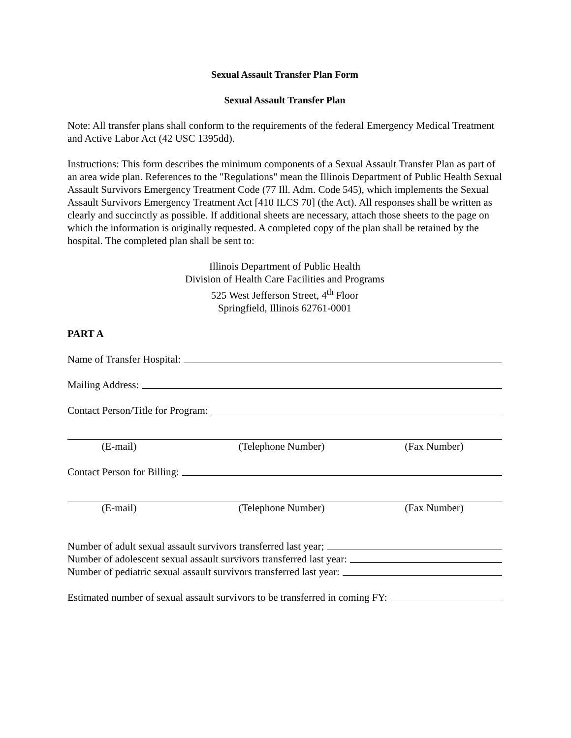Sexual Assault Transfer Plan Form
Sexual Assault Transfer Plan
Note: All transfer plans shall conform to the requirements of the federal Emergency Medical Treatment and Active Labor Act (42 USC 1395dd).
Instructions: This form describes the minimum components of a Sexual Assault Transfer Plan as part of an area wide plan. References to the "Regulations" mean the Illinois Department of Public Health Sexual Assault Survivors Emergency Treatment Code (77 Ill. Adm. Code 545), which implements the Sexual Assault Survivors Emergency Treatment Act [410 ILCS 70] (the Act). All responses shall be written as clearly and succinctly as possible. If additional sheets are necessary, attach those sheets to the page on which the information is originally requested. A completed copy of the plan shall be retained by the hospital. The completed plan shall be sent to:
Illinois Department of Public Health
Division of Health Care Facilities and Programs
525 West Jefferson Street, 4<sup>th</sup> Floor
Springfield, Illinois 62761-0001
PART A
Name of Transfer Hospital:
Mailing Address:
Contact Person/Title for Program:
(E-mail) (Telephone Number) (Fax Number)
Contact Person for Billing:
(E-mail) (Telephone Number) (Fax Number)
Number of adult sexual assault survivors transferred last year;
Number of adolescent sexual assault survivors transferred last year:
Number of pediatric sexual assault survivors transferred last year:
Estimated number of sexual assault survivors to be transferred in coming FY: